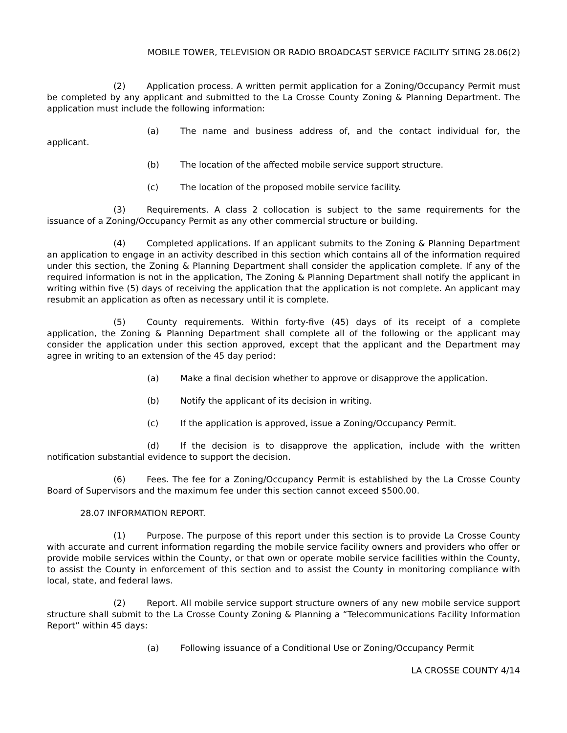MOBILE TOWER, TELEVISION OR RADIO BROADCAST SERVICE FACILITY SITING 28.06(2)
(2) Application process. A written permit application for a Zoning/Occupancy Permit must be completed by any applicant and submitted to the La Crosse County Zoning & Planning Department. The application must include the following information:
(a) The name and business address of, and the contact individual for, the applicant.
(b) The location of the affected mobile service support structure.
(c) The location of the proposed mobile service facility.
(3) Requirements. A class 2 collocation is subject to the same requirements for the issuance of a Zoning/Occupancy Permit as any other commercial structure or building.
(4) Completed applications. If an applicant submits to the Zoning & Planning Department an application to engage in an activity described in this section which contains all of the information required under this section, the Zoning & Planning Department shall consider the application complete. If any of the required information is not in the application, The Zoning & Planning Department shall notify the applicant in writing within five (5) days of receiving the application that the application is not complete. An applicant may resubmit an application as often as necessary until it is complete.
(5) County requirements. Within forty-five (45) days of its receipt of a complete application, the Zoning & Planning Department shall complete all of the following or the applicant may consider the application under this section approved, except that the applicant and the Department may agree in writing to an extension of the 45 day period:
(a) Make a final decision whether to approve or disapprove the application.
(b) Notify the applicant of its decision in writing.
(c) If the application is approved, issue a Zoning/Occupancy Permit.
(d) If the decision is to disapprove the application, include with the written notification substantial evidence to support the decision.
(6) Fees. The fee for a Zoning/Occupancy Permit is established by the La Crosse County Board of Supervisors and the maximum fee under this section cannot exceed $500.00.
28.07 INFORMATION REPORT.
(1) Purpose. The purpose of this report under this section is to provide La Crosse County with accurate and current information regarding the mobile service facility owners and providers who offer or provide mobile services within the County, or that own or operate mobile service facilities within the County, to assist the County in enforcement of this section and to assist the County in monitoring compliance with local, state, and federal laws.
(2) Report. All mobile service support structure owners of any new mobile service support structure shall submit to the La Crosse County Zoning & Planning a “Telecommunications Facility Information Report” within 45 days:
(a) Following issuance of a Conditional Use or Zoning/Occupancy Permit
LA CROSSE COUNTY 4/14